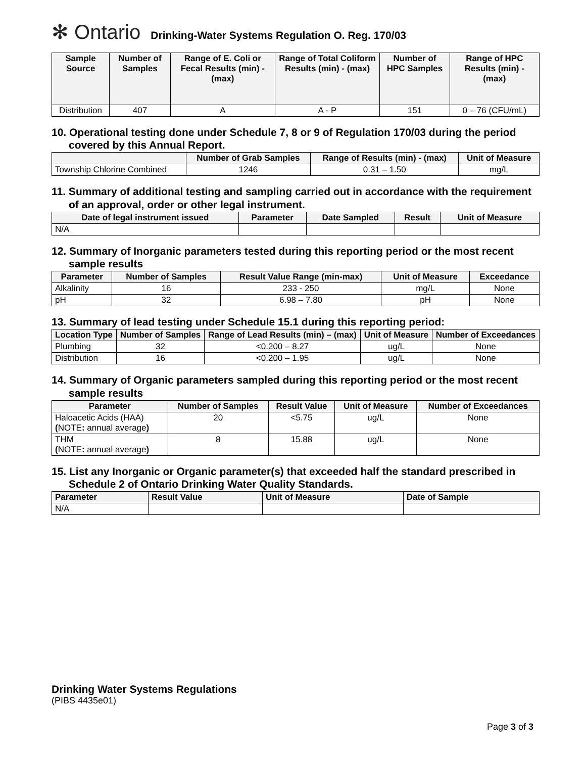✻ Ontario
Drinking-Water Systems Regulation O. Reg. 170/03
| Sample Source | Number of Samples | Range of E. Coli or Fecal Results (min) - (max) | Range of Total Coliform Results (min) - (max) | Number of HPC Samples | Range of HPC Results (min) - (max) |
| --- | --- | --- | --- | --- | --- |
| Distribution | 407 | A | A - P | 151 | 0 – 76 (CFU/mL) |
10. Operational testing done under Schedule 7, 8 or 9 of Regulation 170/03 during the period covered by this Annual Report.
| | Number of Grab Samples | Range of Results (min) - (max) | Unit of Measure |
| --- | --- | --- | --- |
| Township Chlorine Combined | 1246 | 0.31 – 1.50 | mg/L |
11. Summary of additional testing and sampling carried out in accordance with the requirement of an approval, order or other legal instrument.
| Date of legal instrument issued | Parameter | Date Sampled | Result | Unit of Measure |
| --- | --- | --- | --- | --- |
| N/A | | | | |
12. Summary of Inorganic parameters tested during this reporting period or the most recent sample results
| Parameter | Number of Samples | Result Value Range (min-max) | Unit of Measure | Exceedance |
| --- | --- | --- | --- | --- |
| Alkalinity | 16 | 233 - 250 | mg/L | None |
| pH | 32 | 6.98 – 7.80 | pH | None |
13. Summary of lead testing under Schedule 15.1 during this reporting period:
| Location Type | Number of Samples | Range of Lead Results (min) – (max) | Unit of Measure | Number of Exceedances |
| --- | --- | --- | --- | --- |
| Plumbing | 32 | <0.200 – 8.27 | ug/L | None |
| Distribution | 16 | <0.200 – 1.95 | ug/L | None |
14. Summary of Organic parameters sampled during this reporting period or the most recent sample results
| Parameter | Number of Samples | Result Value | Unit of Measure | Number of Exceedances |
| --- | --- | --- | --- | --- |
| Haloacetic Acids (HAA) ( NOTE : annual average ) | 20 | <5.75 | ug/L | None |
| THM ( NOTE : annual average ) | 8 | 15.88 | ug/L | None |
15. List any Inorganic or Organic parameter(s) that exceeded half the standard prescribed in Schedule 2 of Ontario Drinking Water Quality Standards.
| Parameter | Result Value | Unit of Measure | Date of Sample |
| --- | --- | --- | --- |
| N/A | | | |
Drinking Water Systems Regulations
(PIBS 4435e01)
Page 3 of 3